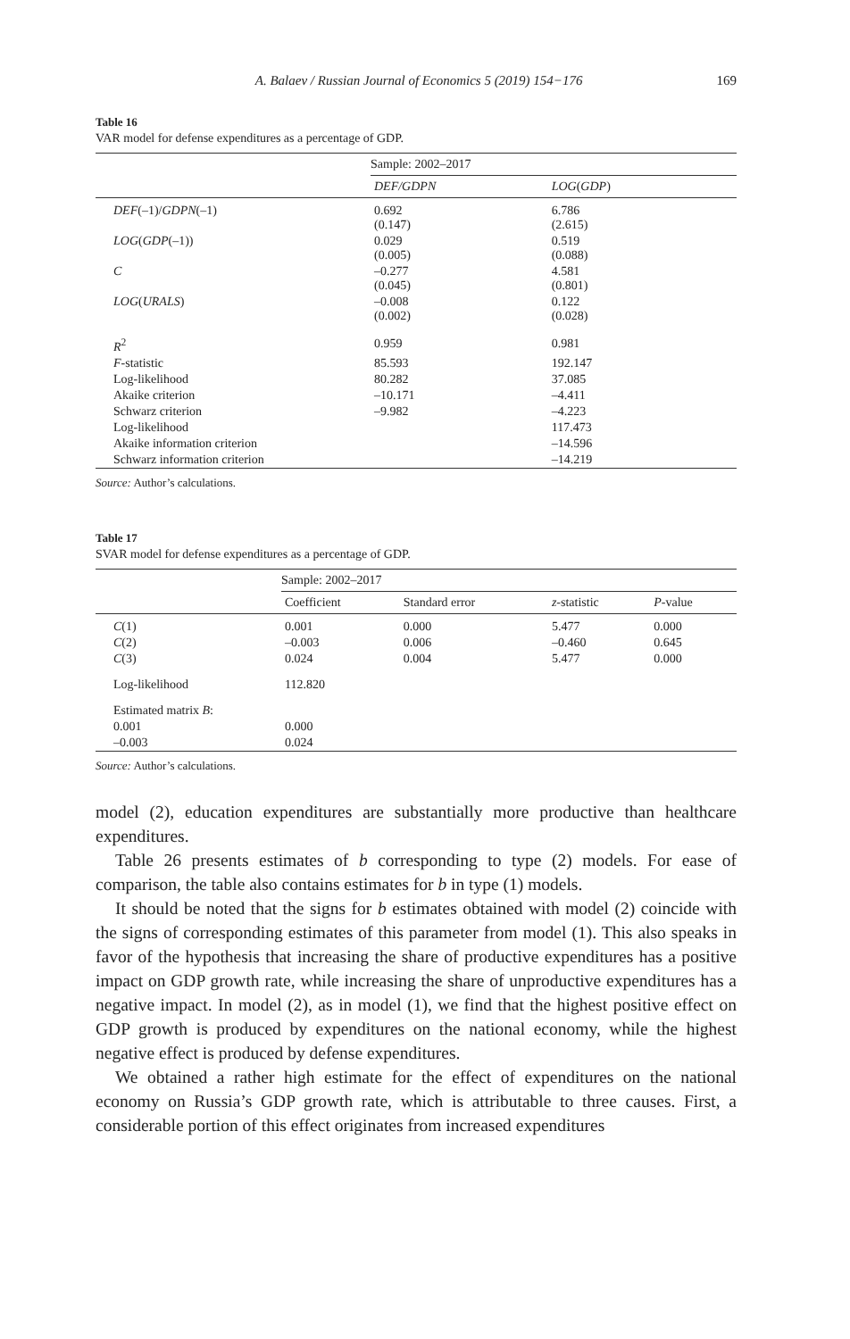A. Balaev / Russian Journal of Economics 5 (2019) 154−176 169
Table 16
VAR model for defense expenditures as a percentage of GDP.
| | Sample: 2002–2017 | | |
| --- | --- | --- | --- |
| | DEF/GDPN | LOG ( GDP ) | |
| DEF (–1)/ GDPN (–1) | 0.692 (0.147) | 6.786 (2.615) | |
| LOG ( GDP (–1)) | 0.029 (0.005) | 0.519 (0.088) | |
| C | –0.277 (0.045) | 4.581 (0.801) | |
| LOG ( URALS ) | –0.008 (0.002) | 0.122 (0.028) | |
| R<sup>2</sup> | 0.959 | 0.981 | |
| F -statistic | 85.593 | 192.147 | |
| Log-likelihood | 80.282 | 37.085 | |
| Akaike criterion | –10.171 | –4.411 | |
| Schwarz criterion | –9.982 | –4.223 | |
| Log-likelihood | | 117.473 | |
| Akaike information criterion | | –14.596 | |
| Schwarz information criterion | | –14.219 | |
Source: Author’s calculations.
Table 17
SVAR model for defense expenditures as a percentage of GDP.
| | Sample: 2002–2017 | | | |
| --- | --- | --- | --- | --- |
| | Coefficient | Standard error | z -statistic | P -value |
| C (1) | 0.001 | 0.000 | 5.477 | 0.000 |
| C (2) | –0.003 | 0.006 | –0.460 | 0.645 |
| C (3) | 0.024 | 0.004 | 5.477 | 0.000 |
| Log-likelihood | 112.820 | | | |
| Estimated matrix B : | | | | |
| 0.001 | 0.000 | | | |
| –0.003 | 0.024 | | | |
Source: Author’s calculations.
model (2), education expenditures are substantially more productive than healthcare expenditures.
Table 26 presents estimates of b corresponding to type (2) models. For ease of comparison, the table also contains estimates for b in type (1) models.
It should be noted that the signs for b estimates obtained with model (2) coincide with the signs of corresponding estimates of this parameter from model (1). This also speaks in favor of the hypothesis that increasing the share of productive expenditures has a positive impact on GDP growth rate, while increasing the share of unproductive expenditures has a negative impact. In model (2), as in model (1), we find that the highest positive effect on GDP growth is produced by expenditures on the national economy, while the highest negative effect is produced by defense expenditures.
We obtained a rather high estimate for the effect of expenditures on the national economy on Russia’s GDP growth rate, which is attributable to three causes. First, a considerable portion of this effect originates from increased expenditures